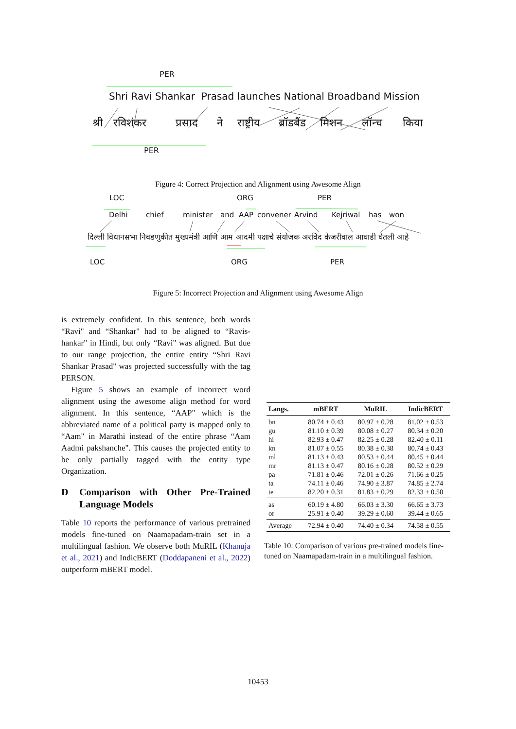PER
Shri Ravi Shankar Prasad launches National Broadband Mission
श्री रविशंकर प्रसाद ने राष्ट्रीय ब्रॉडबैंड मिशन लॉन्च किया
PER
Figure 4: Correct Projection and Alignment using Awesome Align
LOC ORG PER
Delhi chief minister and AAP convener Arvind Kejriwal has won
दिल्ली विधानसभा निवडणुकीत मुख्यमंत्री आणि आम आदमी पक्षाचे संयोजक अरविंद केजरीवाल आघाडी घेतली आहे
LOC ORG PER
Figure 5: Incorrect Projection and Alignment using Awesome Align
is extremely confident. In this sentence, both words “Ravi" and “Shankar" had to be aligned to “Ravis­hankar" in Hindi, but only “Ravi" was aligned. But due to our range projection, the entire entity “Shri Ravi Shankar Prasad" was projected successfully with the tag PERSON.
Figure 5 shows an example of incorrect word alignment using the awesome align method for word alignment. In this sentence, “AAP" which is the abbreviated name of a political party is mapped only to “Aam" in Marathi instead of the entire phrase “Aam Aadmi pakshanche". This causes the projected entity to be only partially tagged with the entity type Organization.
D Comparison with Other Pre-Trained Language Models
Table 10 reports the performance of various pre­trained models fine-tuned on Naamapadam-train set in a multilingual fashion. We observe both MuRIL (Khanuja et al., 2021) and IndicBERT (Doddapaneni et al., 2022) outperform mBERT model.
| Langs. | mBERT | MuRIL | IndicBERT |
| --- | --- | --- | --- |
| bn | 80.74 ± 0.43 | 80.97 ± 0.28 | 81.02 ± 0.53 |
| gu | 81.10 ± 0.39 | 80.08 ± 0.27 | 80.34 ± 0.20 |
| hi | 82.93 ± 0.47 | 82.25 ± 0.28 | 82.40 ± 0.11 |
| kn | 81.07 ± 0.55 | 80.38 ± 0.38 | 80.74 ± 0.43 |
| ml | 81.13 ± 0.43 | 80.53 ± 0.44 | 80.45 ± 0.44 |
| mr | 81.13 ± 0.47 | 80.16 ± 0.28 | 80.52 ± 0.29 |
| pa | 71.81 ± 0.46 | 72.01 ± 0.26 | 71.66 ± 0.25 |
| ta | 74.11 ± 0.46 | 74.90 ± 3.87 | 74.85 ± 2.74 |
| te | 82.20 ± 0.31 | 81.83 ± 0.29 | 82.33 ± 0.50 |
| as | 60.19 ± 4.80 | 66.03 ± 3.30 | 66.65 ± 3.73 |
| or | 25.91 ± 0.40 | 39.29 ± 0.60 | 39.44 ± 0.65 |
| Average | 72.94 ± 0.40 | 74.40 ± 0.34 | 74.58 ± 0.55 |
Table 10: Comparison of various pre-trained models fine-tuned on Naamapadam-train in a multilingual fash­ion.
10453